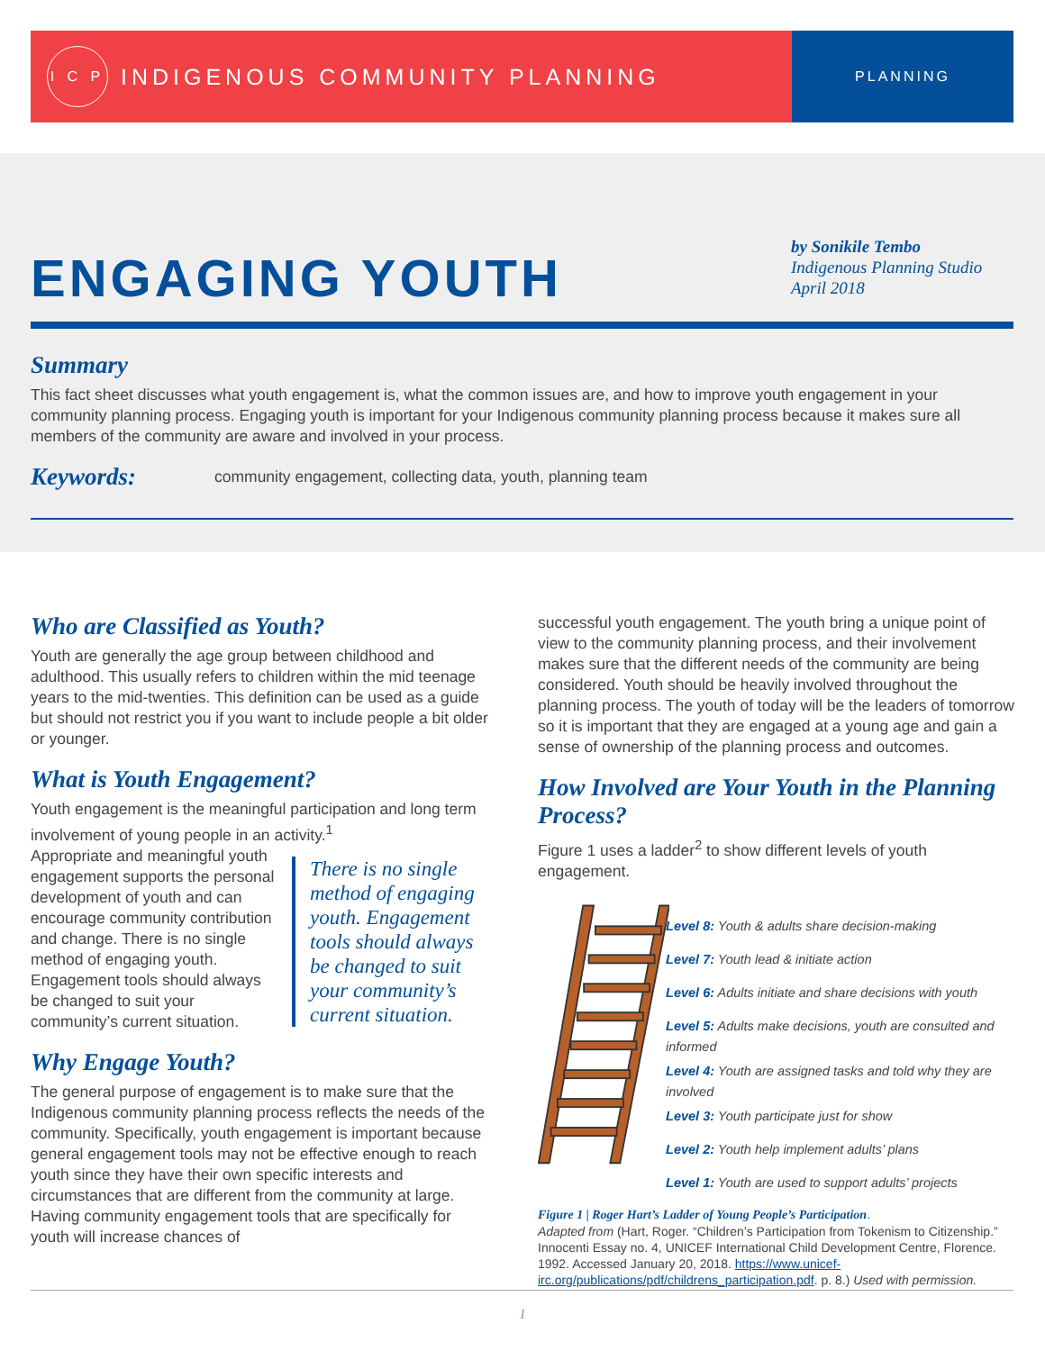I C P
INDIGENOUS COMMUNITY PLANNING
PLANNING
ENGAGING YOUTH
by Sonikile Tembo
Indigenous Planning Studio
April 2018
Summary
This fact sheet discusses what youth engagement is, what the common issues are, and how to improve youth engagement in your community planning process. Engaging youth is important for your Indigenous community planning process because it makes sure all members of the community are aware and involved in your process.
Keywords:
community engagement, collecting data, youth, planning team
Who are Classified as Youth?
Youth are generally the age group between childhood and adulthood. This usually refers to children within the mid teenage years to the mid-twenties. This definition can be used as a guide but should not restrict you if you want to include people a bit older or younger.
What is Youth Engagement?
Youth engagement is the meaningful participation and long term involvement of young people in an activity.<sup>1</sup>
There is no single method of engaging youth. Engagement tools should always be changed to suit your community’s current situation.
Appropriate and meaningful youth engagement supports the personal development of youth and can encourage community contribution and change. There is no single method of engaging youth. Engagement tools should always be changed to suit your community’s current situation.
Why Engage Youth?
The general purpose of engagement is to make sure that the Indigenous community planning process reflects the needs of the community. Specifically, youth engagement is important because general engagement tools may not be effective enough to reach youth since they have their own specific interests and circumstances that are different from the community at large. Having community engagement tools that are specifically for youth will increase chances of
successful youth engagement. The youth bring a unique point of view to the community planning process, and their involvement makes sure that the different needs of the community are being considered. Youth should be heavily involved throughout the planning process. The youth of today will be the leaders of tomorrow so it is important that they are engaged at a young age and gain a sense of ownership of the planning process and outcomes.
How Involved are Your Youth in the Planning Process?
Figure 1 uses a ladder<sup>2</sup> to show different levels of youth engagement.
Level 8: Youth & adults share decision-making
Level 7: Youth lead & initiate action
Level 6: Adults initiate and share decisions with youth
Level 5: Adults make decisions, youth are consulted and informed
Level 4: Youth are assigned tasks and told why they are involved
Level 3: Youth participate just for show
Level 2: Youth help implement adults’ plans
Level 1: Youth are used to support adults’ projects
Figure 1 | Roger Hart’s Ladder of Young People’s Participation.
Adapted from (Hart, Roger. “Children’s Participation from Tokenism to Citizenship.” Innocenti Essay no. 4, UNICEF International Child Development Centre, Florence. 1992. Accessed January 20, 2018. https://www.unicef-irc.org/publications/pdf/childrens_participation.pdf. p. 8.) Used with permission.
1